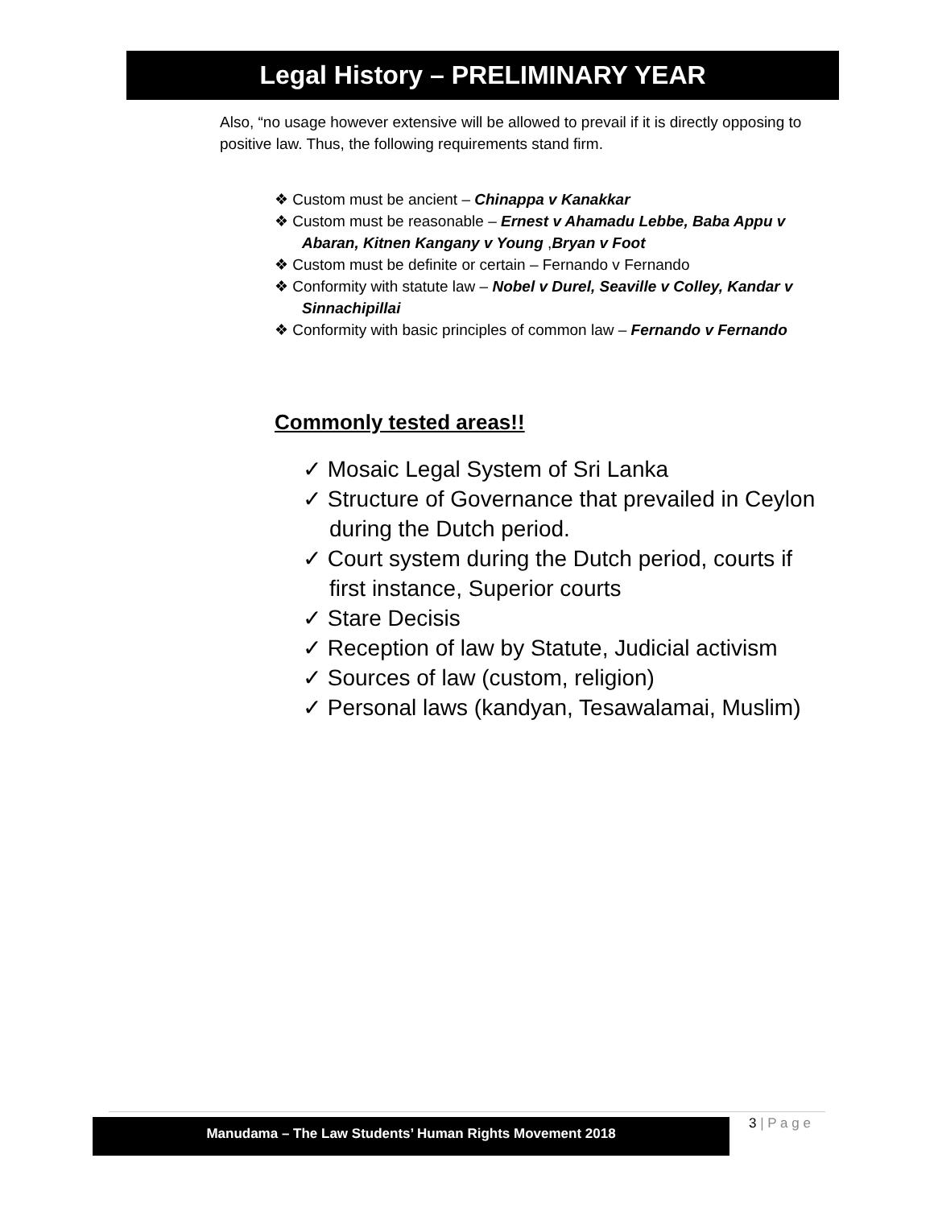Legal History – PRELIMINARY YEAR
Also, “no usage however extensive will be allowed to prevail if it is directly opposing to positive law. Thus, the following requirements stand firm.
❖ Custom must be ancient – Chinappa v Kanakkar
❖ Custom must be reasonable – Ernest v Ahamadu Lebbe, Baba Appu v Abaran, Kitnen Kangany v Young ,Bryan v Foot
❖ Custom must be definite or certain – Fernando v Fernando
❖ Conformity with statute law – Nobel v Durel, Seaville v Colley, Kandar v Sinnachipillai
❖ Conformity with basic principles of common law – Fernando v Fernando
Commonly tested areas!!
✓ Mosaic Legal System of Sri Lanka
✓ Structure of Governance that prevailed in Ceylon during the Dutch period.
✓ Court system during the Dutch period, courts if first instance, Superior courts
✓ Stare Decisis
✓ Reception of law by Statute, Judicial activism
✓ Sources of law (custom, religion)
✓ Personal laws (kandyan, Tesawalamai, Muslim)
Manudama – The Law Students’ Human Rights Movement 2018 3 | P a g e